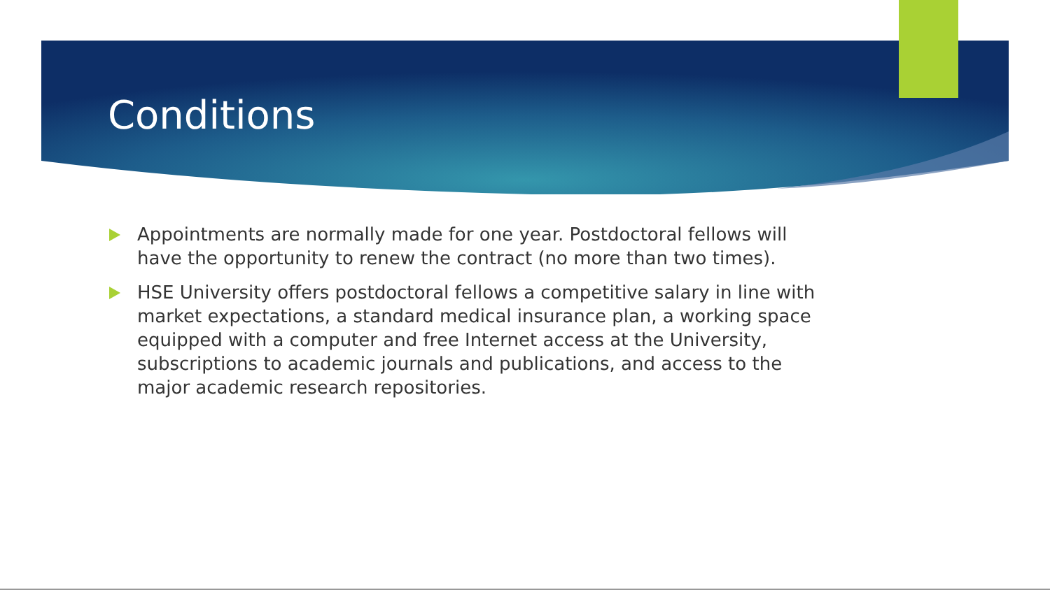Conditions
Appointments are normally made for one year. Postdoctoral fellows will have the opportunity to renew the contract (no more than two times).
HSE University offers postdoctoral fellows a competitive salary in line with market expectations, a standard medical insurance plan, a working space equipped with a computer and free Internet access at the University, subscriptions to academic journals and publications, and access to the major academic research repositories.